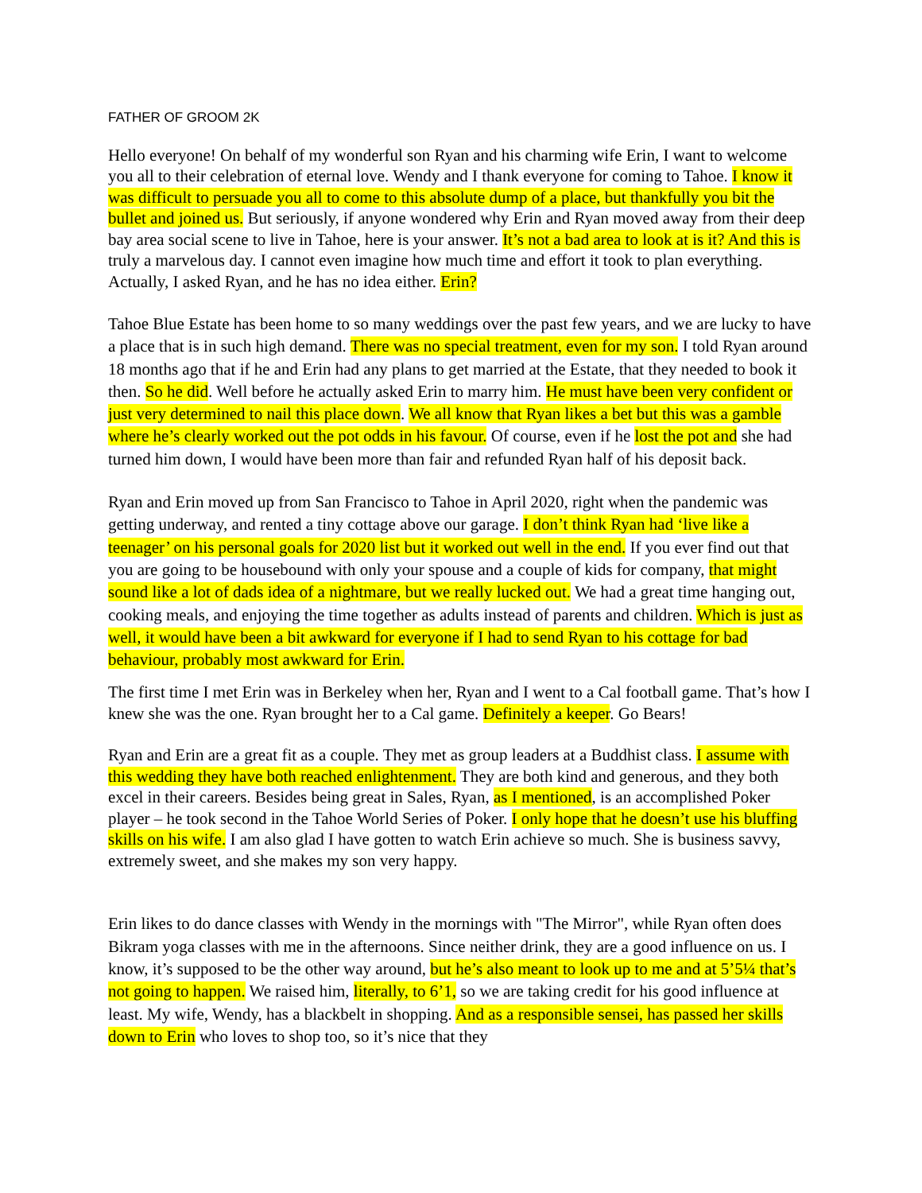FATHER OF GROOM 2K
Hello everyone! On behalf of my wonderful son Ryan and his charming wife Erin, I want to welcome you all to their celebration of eternal love. Wendy and I thank everyone for coming to Tahoe. I know it was difficult to persuade you all to come to this absolute dump of a place, but thankfully you bit the bullet and joined us. But seriously, if anyone wondered why Erin and Ryan moved away from their deep bay area social scene to live in Tahoe, here is your answer. It’s not a bad area to look at is it? And this is truly a marvelous day. I cannot even imagine how much time and effort it took to plan everything. Actually, I asked Ryan, and he has no idea either. Erin?
Tahoe Blue Estate has been home to so many weddings over the past few years, and we are lucky to have a place that is in such high demand. There was no special treatment, even for my son. I told Ryan around 18 months ago that if he and Erin had any plans to get married at the Estate, that they needed to book it then. So he did. Well before he actually asked Erin to marry him. He must have been very confident or just very determined to nail this place down. We all know that Ryan likes a bet but this was a gamble where he’s clearly worked out the pot odds in his favour. Of course, even if he lost the pot and she had turned him down, I would have been more than fair and refunded Ryan half of his deposit back.
Ryan and Erin moved up from San Francisco to Tahoe in April 2020, right when the pandemic was getting underway, and rented a tiny cottage above our garage. I don’t think Ryan had ‘live like a teenager’ on his personal goals for 2020 list but it worked out well in the end. If you ever find out that you are going to be housebound with only your spouse and a couple of kids for company, that might sound like a lot of dads idea of a nightmare, but we really lucked out. We had a great time hanging out, cooking meals, and enjoying the time together as adults instead of parents and children. Which is just as well, it would have been a bit awkward for everyone if I had to send Ryan to his cottage for bad behaviour, probably most awkward for Erin.
The first time I met Erin was in Berkeley when her, Ryan and I went to a Cal football game. That’s how I knew she was the one. Ryan brought her to a Cal game. Definitely a keeper. Go Bears!
Ryan and Erin are a great fit as a couple. They met as group leaders at a Buddhist class. I assume with this wedding they have both reached enlightenment. They are both kind and generous, and they both excel in their careers. Besides being great in Sales, Ryan, as I mentioned, is an accomplished Poker player – he took second in the Tahoe World Series of Poker. I only hope that he doesn’t use his bluffing skills on his wife. I am also glad I have gotten to watch Erin achieve so much. She is business savvy, extremely sweet, and she makes my son very happy.
Erin likes to do dance classes with Wendy in the mornings with "The Mirror", while Ryan often does Bikram yoga classes with me in the afternoons. Since neither drink, they are a good influence on us. I know, it’s supposed to be the other way around, but he’s also meant to look up to me and at 5’5¼ that’s not going to happen. We raised him, literally, to 6’1, so we are taking credit for his good influence at least. My wife, Wendy, has a blackbelt in shopping. And as a responsible sensei, has passed her skills down to Erin who loves to shop too, so it’s nice that they